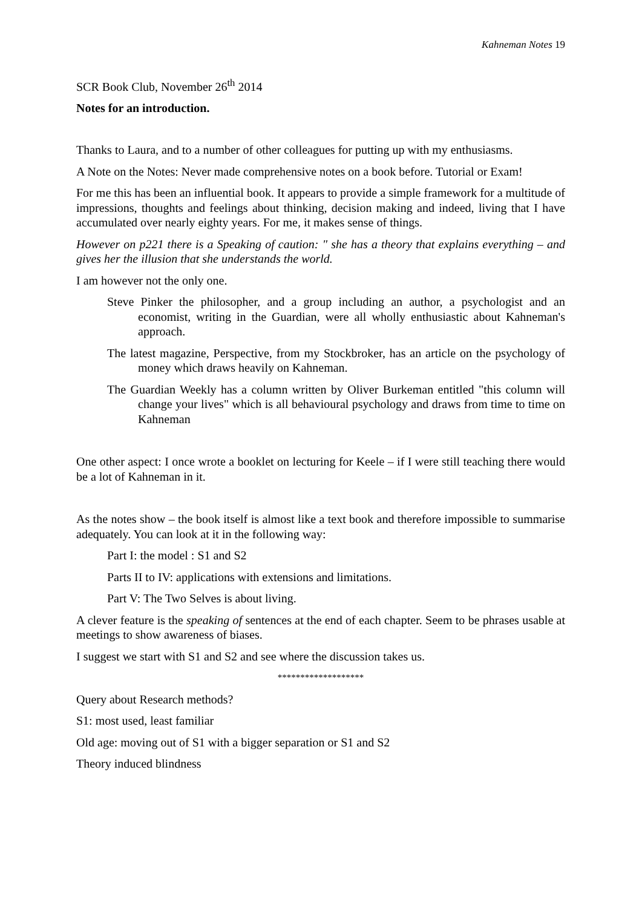Kahneman Notes 19
SCR Book Club, November 26<sup>th</sup> 2014
Notes for an introduction.
Thanks to Laura, and to a number of other colleagues for putting up with my enthusiasms.
A Note on the Notes: Never made comprehensive notes on a book before. Tutorial or Exam!
For me this has been an influential book. It appears to provide a simple framework for a multitude of impressions, thoughts and feelings about thinking, decision making and indeed, living that I have accumulated over nearly eighty years. For me, it makes sense of things.
However on p221 there is a Speaking of caution: " she has a theory that explains everything – and gives her the illusion that she understands the world.
I am however not the only one.
Steve Pinker the philosopher, and a group including an author, a psychologist and an economist, writing in the Guardian, were all wholly enthusiastic about Kahneman's approach.
The latest magazine, Perspective, from my Stockbroker, has an article on the psychology of money which draws heavily on Kahneman.
The Guardian Weekly has a column written by Oliver Burkeman entitled "this column will change your lives" which is all behavioural psychology and draws from time to time on Kahneman
One other aspect: I once wrote a booklet on lecturing for Keele – if I were still teaching there would be a lot of Kahneman in it.
As the notes show – the book itself is almost like a text book and therefore impossible to summarise adequately. You can look at it in the following way:
Part I: the model : S1 and S2
Parts II to IV: applications with extensions and limitations.
Part V: The Two Selves is about living.
A clever feature is the speaking of sentences at the end of each chapter. Seem to be phrases usable at meetings to show awareness of biases.
I suggest we start with S1 and S2 and see where the discussion takes us.
*******************
Query about Research methods?
S1: most used, least familiar
Old age: moving out of S1 with a bigger separation or S1 and S2
Theory induced blindness